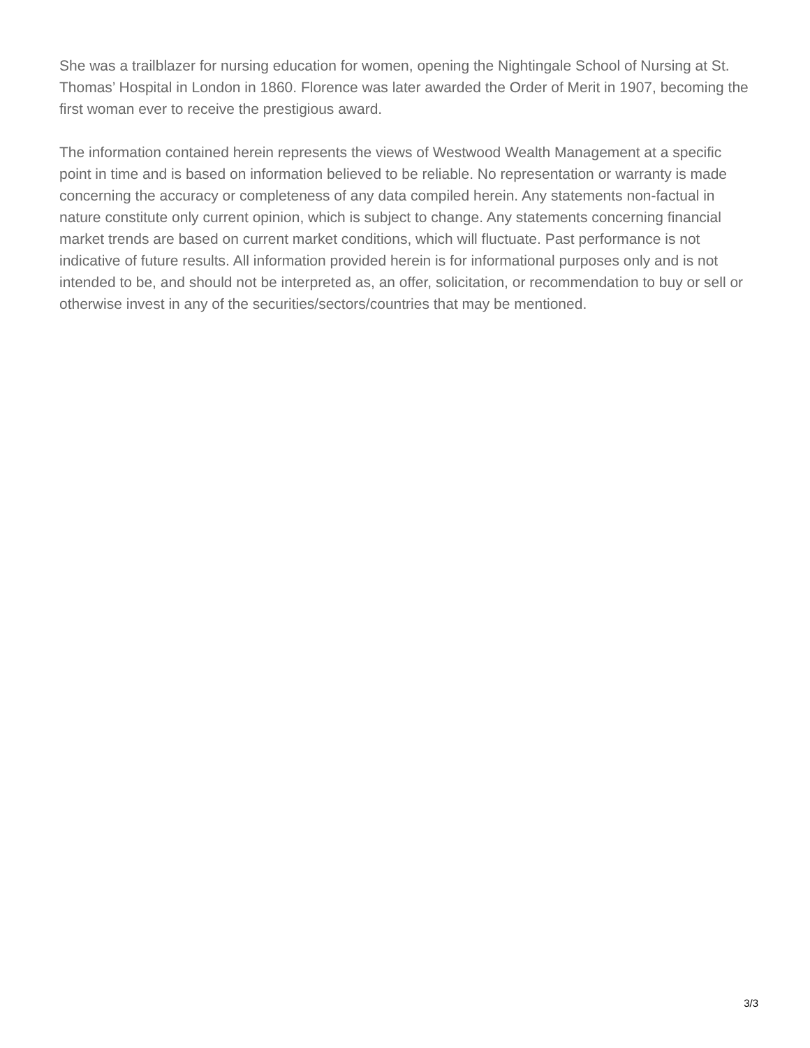She was a trailblazer for nursing education for women, opening the Nightingale School of Nursing at St. Thomas’ Hospital in London in 1860. Florence was later awarded the Order of Merit in 1907, becoming the first woman ever to receive the prestigious award.
The information contained herein represents the views of Westwood Wealth Management at a specific point in time and is based on information believed to be reliable. No representation or warranty is made concerning the accuracy or completeness of any data compiled herein. Any statements non-factual in nature constitute only current opinion, which is subject to change. Any statements concerning financial market trends are based on current market conditions, which will fluctuate. Past performance is not indicative of future results. All information provided herein is for informational purposes only and is not intended to be, and should not be interpreted as, an offer, solicitation, or recommendation to buy or sell or otherwise invest in any of the securities/sectors/countries that may be mentioned.
3/3